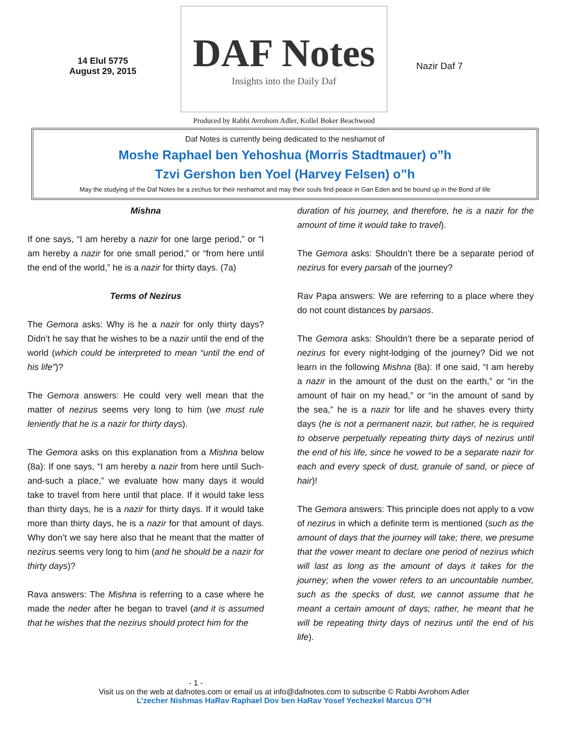14 Elul 5775
August 29, 2015
DAF Notes
Insights into the Daily Daf
Nazir Daf 7
Produced by Rabbi Avrohom Adler, Kollel Boker Beachwood
Daf Notes is currently being dedicated to the neshamot of
Moshe Raphael ben Yehoshua (Morris Stadtmauer) o”h
Tzvi Gershon ben Yoel (Harvey Felsen) o”h
May the studying of the Daf Notes be a zechus for their neshamot and may their souls find peace in Gan Eden and be bound up in the Bond of life
Mishna
If one says, “I am hereby a nazir for one large period,” or “I am hereby a nazir for one small period,” or “from here until the end of the world,” he is a nazir for thirty days. (7a)
Terms of Nezirus
The Gemora asks: Why is he a nazir for only thirty days? Didn’t he say that he wishes to be a nazir until the end of the world (which could be interpreted to mean “until the end of his life”)?
The Gemora answers: He could very well mean that the matter of nezirus seems very long to him (we must rule leniently that he is a nazir for thirty days).
The Gemora asks on this explanation from a Mishna below (8a): If one says, “I am hereby a nazir from here until Such-and-such a place,” we evaluate how many days it would take to travel from here until that place. If it would take less than thirty days, he is a nazir for thirty days. If it would take more than thirty days, he is a nazir for that amount of days. Why don’t we say here also that he meant that the matter of nezirus seems very long to him (and he should be a nazir for thirty days)?
Rava answers: The Mishna is referring to a case where he made the neder after he began to travel (and it is assumed that he wishes that the nezirus should protect him for the
duration of his journey, and therefore, he is a nazir for the amount of time it would take to travel).
The Gemora asks: Shouldn’t there be a separate period of nezirus for every parsah of the journey?
Rav Papa answers: We are referring to a place where they do not count distances by parsaos.
The Gemora asks: Shouldn’t there be a separate period of nezirus for every night-lodging of the journey? Did we not learn in the following Mishna (8a): If one said, “I am hereby a nazir in the amount of the dust on the earth,” or “in the amount of hair on my head,” or “in the amount of sand by the sea,” he is a nazir for life and he shaves every thirty days (he is not a permanent nazir, but rather, he is required to observe perpetually repeating thirty days of nezirus until the end of his life, since he vowed to be a separate nazir for each and every speck of dust, granule of sand, or piece of hair)!
The Gemora answers: This principle does not apply to a vow of nezirus in which a definite term is mentioned (such as the amount of days that the journey will take; there, we presume that the vower meant to declare one period of nezirus which will last as long as the amount of days it takes for the journey; when the vower refers to an uncountable number, such as the specks of dust, we cannot assume that he meant a certain amount of days; rather, he meant that he will be repeating thirty days of nezirus until the end of his life).
- 1 -
Visit us on the web at dafnotes.com or email us at info@dafnotes.com to subscribe © Rabbi Avrohom Adler
L’zecher Nishmas HaRav Raphael Dov ben HaRav Yosef Yechezkel Marcus O”H